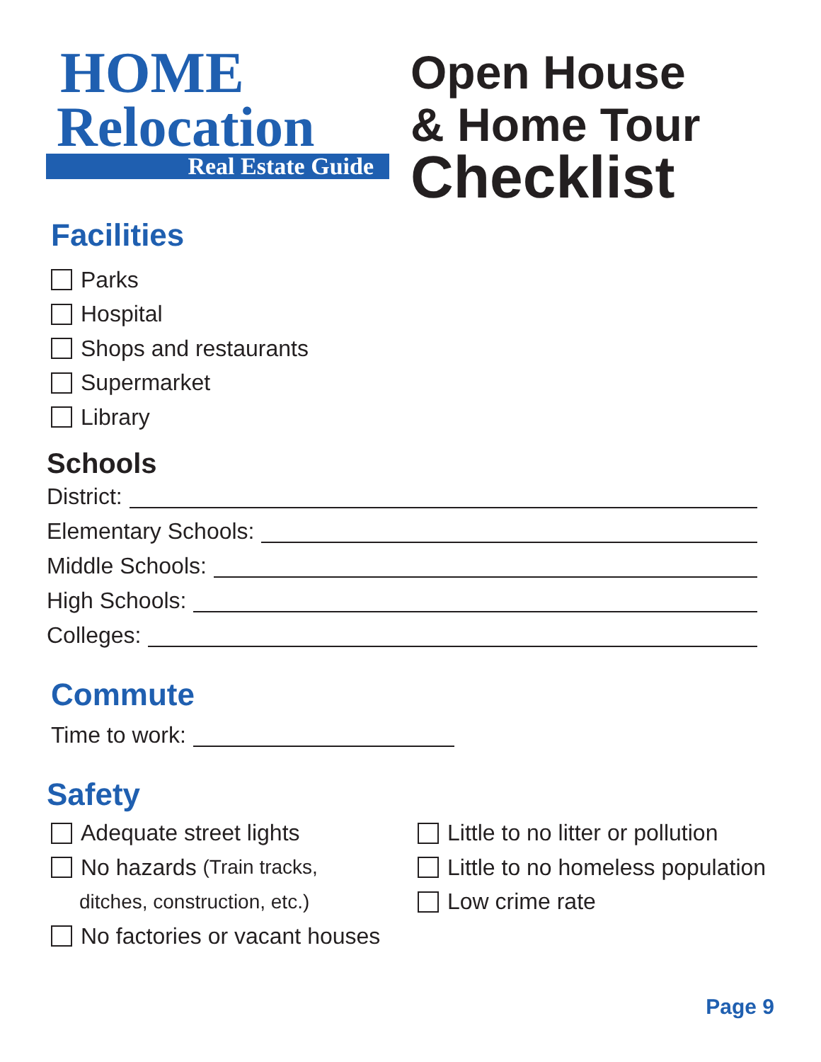HOME
Relocation
Real Estate Guide
Open House
& Home Tour
Checklist
Facilities
Parks
Hospital
Shops and restaurants
Supermarket
Library
Schools
District:
Elementary Schools:
Middle Schools:
High Schools:
Colleges:
Commute
Time to work:
Safety
Adequate street lights
No hazards (Train tracks,
ditches, construction, etc.)
No factories or vacant houses
Little to no litter or pollution
Little to no homeless population
Low crime rate
Page 9